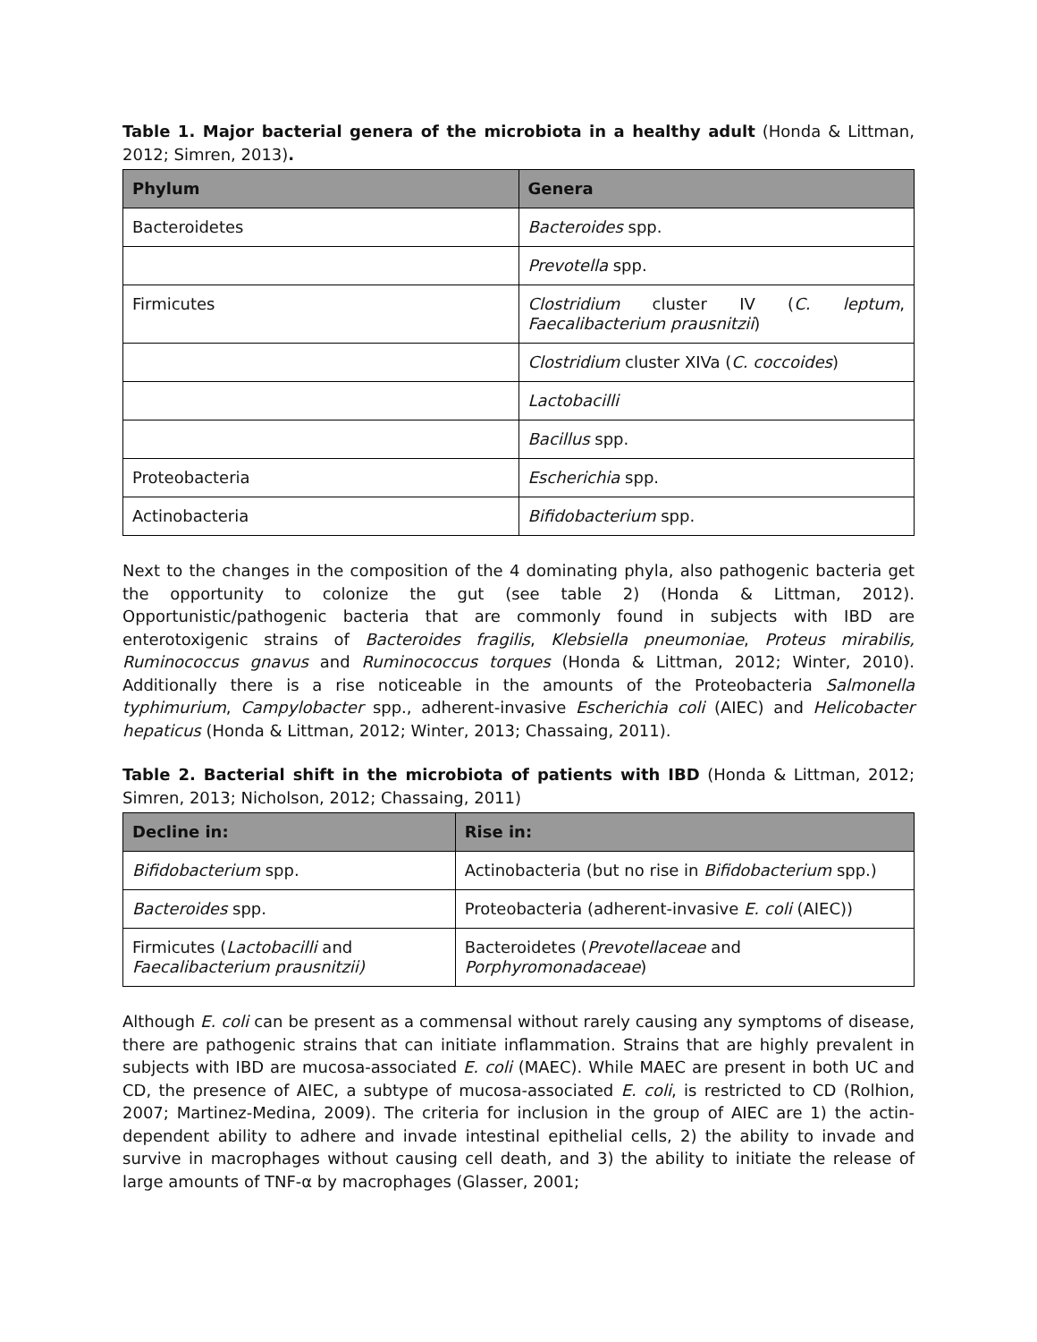Table 1. Major bacterial genera of the microbiota in a healthy adult (Honda & Littman, 2012; Simren, 2013).
| Phylum | Genera |
| --- | --- |
| Bacteroidetes | Bacteroides spp. |
| | Prevotella spp. |
| Firmicutes | Clostridium cluster IV ( C. leptum , Faecalibacterium prausnitzii ) |
| | Clostridium cluster XIVa ( C. coccoides ) |
| | Lactobacilli |
| | Bacillus spp. |
| Proteobacteria | Escherichia spp. |
| Actinobacteria | Bifidobacterium spp. |
Next to the changes in the composition of the 4 dominating phyla, also pathogenic bacteria get the opportunity to colonize the gut (see table 2) (Honda & Littman, 2012). Opportunistic/pathogenic bacteria that are commonly found in subjects with IBD are enterotoxigenic strains of Bacteroides fragilis, Klebsiella pneumoniae, Proteus mirabilis, Ruminococcus gnavus and Ruminococcus torques (Honda & Littman, 2012; Winter, 2010). Additionally there is a rise noticeable in the amounts of the Proteobacteria Salmonella typhimurium, Campylobacter spp., adherent-invasive Escherichia coli (AIEC) and Helicobacter hepaticus (Honda & Littman, 2012; Winter, 2013; Chassaing, 2011).
Table 2. Bacterial shift in the microbiota of patients with IBD (Honda & Littman, 2012; Simren, 2013; Nicholson, 2012; Chassaing, 2011)
| Decline in: | Rise in: |
| --- | --- |
| Bifidobacterium spp. | Actinobacteria (but no rise in Bifidobacterium spp.) |
| Bacteroides spp. | Proteobacteria (adherent-invasive E. coli (AIEC)) |
| Firmicutes ( Lactobacilli and Faecalibacterium prausnitzii) | Bacteroidetes ( Prevotellaceae and Porphyromonadaceae ) |
Although E. coli can be present as a commensal without rarely causing any symptoms of disease, there are pathogenic strains that can initiate inflammation. Strains that are highly prevalent in subjects with IBD are mucosa-associated E. coli (MAEC). While MAEC are present in both UC and CD, the presence of AIEC, a subtype of mucosa-associated E. coli, is restricted to CD (Rolhion, 2007; Martinez-Medina, 2009). The criteria for inclusion in the group of AIEC are 1) the actin-dependent ability to adhere and invade intestinal epithelial cells, 2) the ability to invade and survive in macrophages without causing cell death, and 3) the ability to initiate the release of large amounts of TNF-α by macrophages (Glasser, 2001;